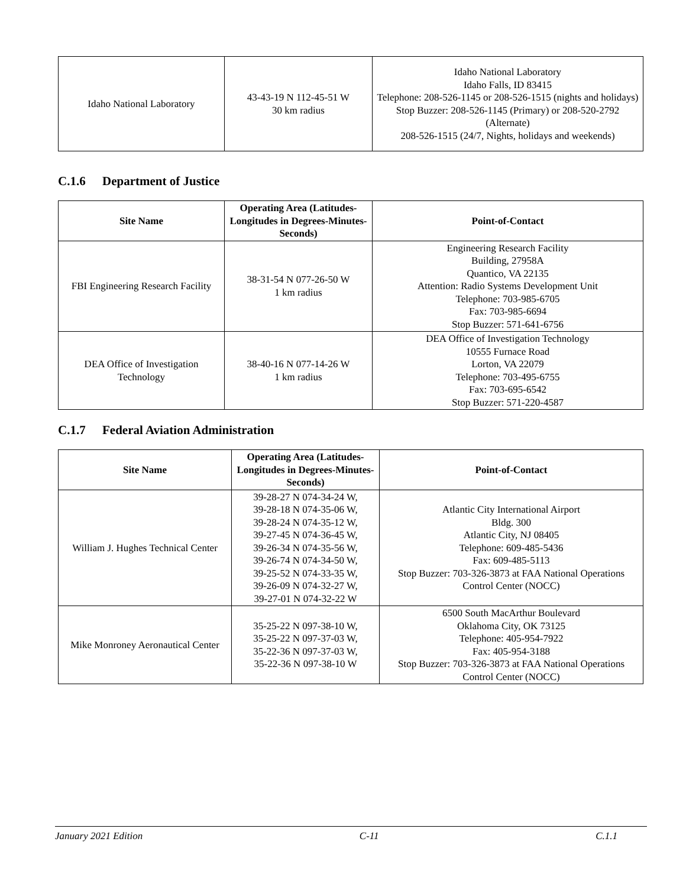| Idaho National Laboratory | 43-43-19 N 112-45-51 W 30 km radius | Idaho National Laboratory Idaho Falls, ID 83415 Telephone: 208-526-1145 or 208-526-1515 (nights and holidays) Stop Buzzer: 208-526-1145 (Primary) or 208-520-2792 (Alternate) 208-526-1515 (24/7, Nights, holidays and weekends) |
C.1.6 Department of Justice
| Site Name | Operating Area (Latitudes-Longitudes in Degrees-Minutes-Seconds) | Point-of-Contact |
| --- | --- | --- |
| FBI Engineering Research Facility | 38-31-54 N 077-26-50 W 1 km radius | Engineering Research Facility Building, 27958A Quantico, VA 22135 Attention: Radio Systems Development Unit Telephone: 703-985-6705 Fax: 703-985-6694 Stop Buzzer: 571-641-6756 |
| DEA Office of Investigation Technology | 38-40-16 N 077-14-26 W 1 km radius | DEA Office of Investigation Technology 10555 Furnace Road Lorton, VA 22079 Telephone: 703-495-6755 Fax: 703-695-6542 Stop Buzzer: 571-220-4587 |
C.1.7 Federal Aviation Administration
| Site Name | Operating Area (Latitudes-Longitudes in Degrees-Minutes-Seconds) | Point-of-Contact |
| --- | --- | --- |
| William J. Hughes Technical Center | 39-28-27 N 074-34-24 W, 39-28-18 N 074-35-06 W, 39-28-24 N 074-35-12 W, 39-27-45 N 074-36-45 W, 39-26-34 N 074-35-56 W, 39-26-74 N 074-34-50 W, 39-25-52 N 074-33-35 W, 39-26-09 N 074-32-27 W, 39-27-01 N 074-32-22 W | Atlantic City International Airport Bldg. 300 Atlantic City, NJ 08405 Telephone: 609-485-5436 Fax: 609-485-5113 Stop Buzzer: 703-326-3873 at FAA National Operations Control Center (NOCC) |
| Mike Monroney Aeronautical Center | 35-25-22 N 097-38-10 W, 35-25-22 N 097-37-03 W, 35-22-36 N 097-37-03 W, 35-22-36 N 097-38-10 W | 6500 South MacArthur Boulevard Oklahoma City, OK 73125 Telephone: 405-954-7922 Fax: 405-954-3188 Stop Buzzer: 703-326-3873 at FAA National Operations Control Center (NOCC) |
January 2021 Edition C-11 C.1.1